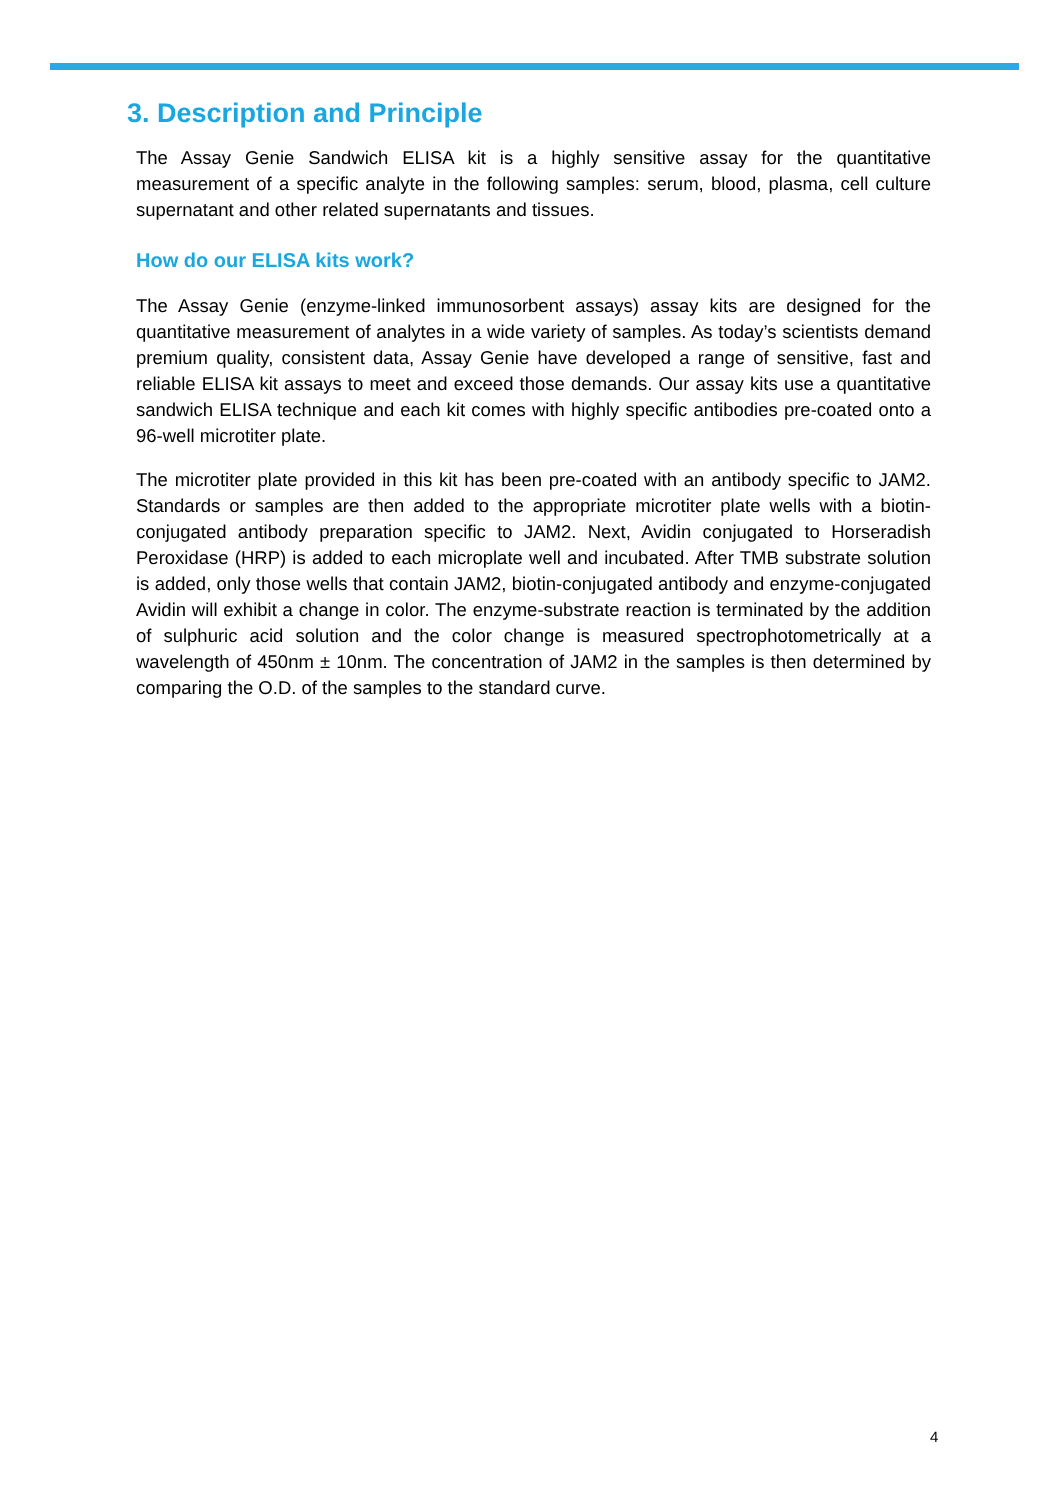3. Description and Principle
The Assay Genie Sandwich ELISA kit is a highly sensitive assay for the quantitative measurement of a specific analyte in the following samples: serum, blood, plasma, cell culture supernatant and other related supernatants and tissues.
How do our ELISA kits work?
The Assay Genie (enzyme-linked immunosorbent assays) assay kits are designed for the quantitative measurement of analytes in a wide variety of samples. As today’s scientists demand premium quality, consistent data, Assay Genie have developed a range of sensitive, fast and reliable ELISA kit assays to meet and exceed those demands. Our assay kits use a quantitative sandwich ELISA technique and each kit comes with highly specific antibodies pre-coated onto a 96-well microtiter plate.
The microtiter plate provided in this kit has been pre-coated with an antibody specific to JAM2. Standards or samples are then added to the appropriate microtiter plate wells with a biotin-conjugated antibody preparation specific to JAM2. Next, Avidin conjugated to Horseradish Peroxidase (HRP) is added to each microplate well and incubated. After TMB substrate solution is added, only those wells that contain JAM2, biotin-conjugated antibody and enzyme-conjugated Avidin will exhibit a change in color. The enzyme-substrate reaction is terminated by the addition of sulphuric acid solution and the color change is measured spectrophotometrically at a wavelength of 450nm ± 10nm. The concentration of JAM2 in the samples is then determined by comparing the O.D. of the samples to the standard curve.
4